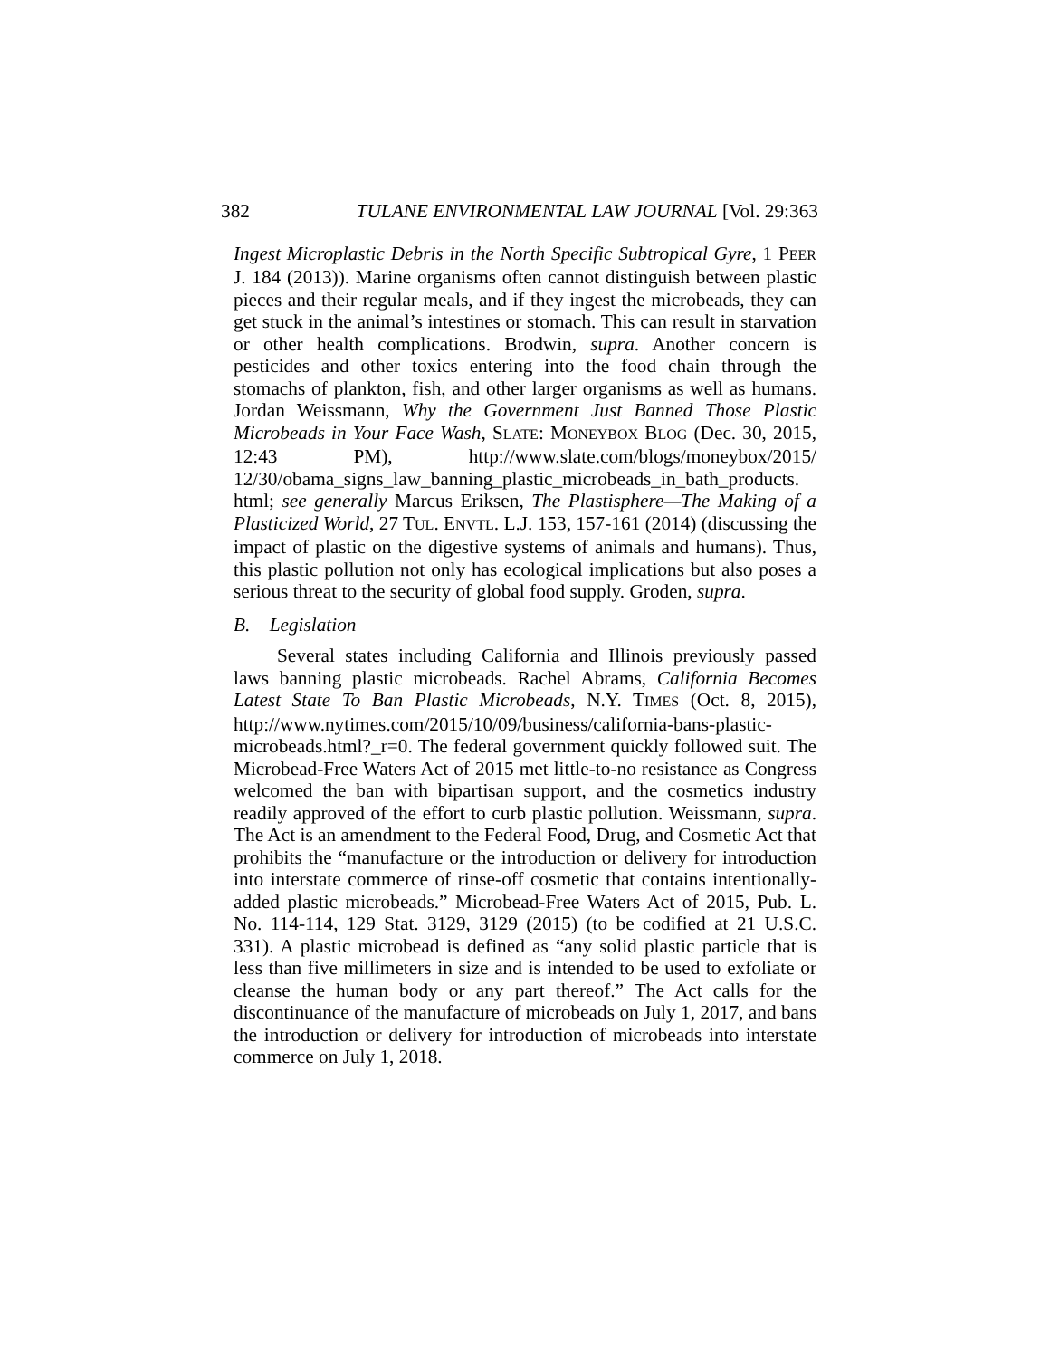382 TULANE ENVIRONMENTAL LAW JOURNAL [Vol. 29:363
Ingest Microplastic Debris in the North Specific Subtropical Gyre, 1 PEER J. 184 (2013)). Marine organisms often cannot distinguish between plastic pieces and their regular meals, and if they ingest the microbeads, they can get stuck in the animal’s intestines or stomach. This can result in starvation or other health complications. Brodwin, supra. Another concern is pesticides and other toxics entering into the food chain through the stomachs of plankton, fish, and other larger organisms as well as humans. Jordan Weissmann, Why the Government Just Banned Those Plastic Microbeads in Your Face Wash, SLATE: MONEYBOX BLOG (Dec. 30, 2015, 12:43 PM), http://www.slate.com/blogs/moneybox/2015/ 12/30/obama_signs_law_banning_plastic_microbeads_in_bath_products. html; see generally Marcus Eriksen, The Plastisphere—The Making of a Plasticized World, 27 TUL. ENVTL. L.J. 153, 157-161 (2014) (discussing the impact of plastic on the digestive systems of animals and humans). Thus, this plastic pollution not only has ecological implications but also poses a serious threat to the security of global food supply. Groden, supra.
B. Legislation
Several states including California and Illinois previously passed laws banning plastic microbeads. Rachel Abrams, California Becomes Latest State To Ban Plastic Microbeads, N.Y. TIMES (Oct. 8, 2015), http://www.nytimes.com/2015/10/09/business/california-bans-plastic-microbeads.html?_r=0. The federal government quickly followed suit. The Microbead-Free Waters Act of 2015 met little-to-no resistance as Congress welcomed the ban with bipartisan support, and the cosmetics industry readily approved of the effort to curb plastic pollution. Weissmann, supra. The Act is an amendment to the Federal Food, Drug, and Cosmetic Act that prohibits the “manufacture or the introduction or delivery for introduction into interstate commerce of rinse-off cosmetic that contains intentionally-added plastic microbeads.” Microbead-Free Waters Act of 2015, Pub. L. No. 114-114, 129 Stat. 3129, 3129 (2015) (to be codified at 21 U.S.C. 331). A plastic microbead is defined as “any solid plastic particle that is less than five millimeters in size and is intended to be used to exfoliate or cleanse the human body or any part thereof.” The Act calls for the discontinuance of the manufacture of microbeads on July 1, 2017, and bans the introduction or delivery for introduction of microbeads into interstate commerce on July 1, 2018.